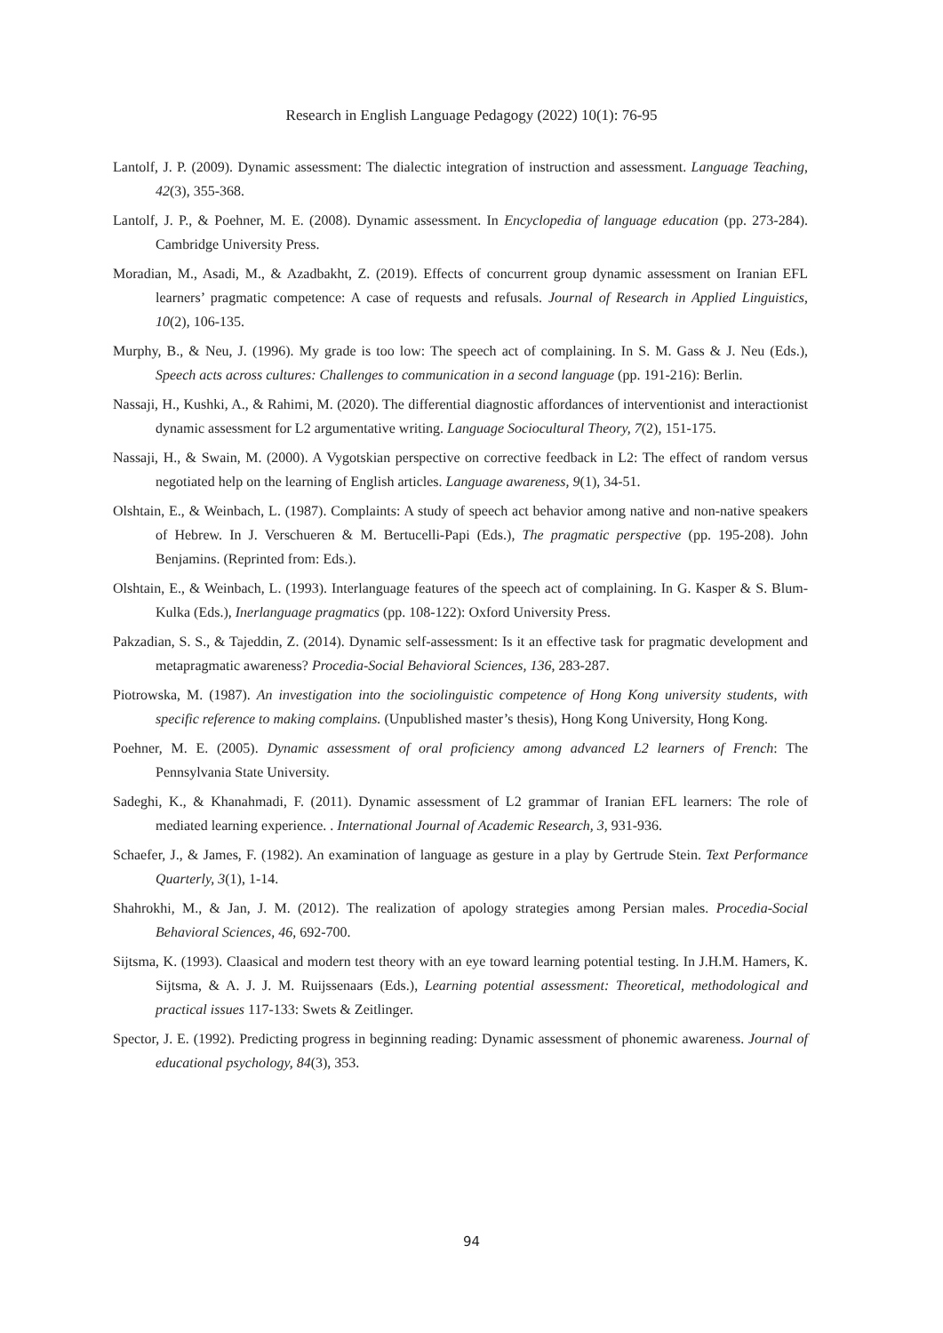Research in English Language Pedagogy (2022) 10(1): 76-95
Lantolf, J. P. (2009). Dynamic assessment: The dialectic integration of instruction and assessment. Language Teaching, 42(3), 355-368.
Lantolf, J. P., & Poehner, M. E. (2008). Dynamic assessment. In Encyclopedia of language education (pp. 273-284). Cambridge University Press.
Moradian, M., Asadi, M., & Azadbakht, Z. (2019). Effects of concurrent group dynamic assessment on Iranian EFL learners’ pragmatic competence: A case of requests and refusals. Journal of Research in Applied Linguistics, 10(2), 106-135.
Murphy, B., & Neu, J. (1996). My grade is too low: The speech act of complaining. In S. M. Gass & J. Neu (Eds.), Speech acts across cultures: Challenges to communication in a second language (pp. 191-216): Berlin.
Nassaji, H., Kushki, A., & Rahimi, M. (2020). The differential diagnostic affordances of interventionist and interactionist dynamic assessment for L2 argumentative writing. Language Sociocultural Theory, 7(2), 151-175.
Nassaji, H., & Swain, M. (2000). A Vygotskian perspective on corrective feedback in L2: The effect of random versus negotiated help on the learning of English articles. Language awareness, 9(1), 34-51.
Olshtain, E., & Weinbach, L. (1987). Complaints: A study of speech act behavior among native and non-native speakers of Hebrew. In J. Verschueren & M. Bertucelli-Papi (Eds.), The pragmatic perspective (pp. 195-208). John Benjamins. (Reprinted from: Eds.).
Olshtain, E., & Weinbach, L. (1993). Interlanguage features of the speech act of complaining. In G. Kasper & S. Blum-Kulka (Eds.), Inerlanguage pragmatics (pp. 108-122): Oxford University Press.
Pakzadian, S. S., & Tajeddin, Z. (2014). Dynamic self-assessment: Is it an effective task for pragmatic development and metapragmatic awareness? Procedia-Social Behavioral Sciences, 136, 283-287.
Piotrowska, M. (1987). An investigation into the sociolinguistic competence of Hong Kong university students, with specific reference to making complains. (Unpublished master’s thesis), Hong Kong University, Hong Kong.
Poehner, M. E. (2005). Dynamic assessment of oral proficiency among advanced L2 learners of French: The Pennsylvania State University.
Sadeghi, K., & Khanahmadi, F. (2011). Dynamic assessment of L2 grammar of Iranian EFL learners: The role of mediated learning experience. . International Journal of Academic Research, 3, 931-936.
Schaefer, J., & James, F. (1982). An examination of language as gesture in a play by Gertrude Stein. Text Performance Quarterly, 3(1), 1-14.
Shahrokhi, M., & Jan, J. M. (2012). The realization of apology strategies among Persian males. Procedia-Social Behavioral Sciences, 46, 692-700.
Sijtsma, K. (1993). Claasical and modern test theory with an eye toward learning potential testing. In J.H.M. Hamers, K. Sijtsma, & A. J. J. M. Ruijssenaars (Eds.), Learning potential assessment: Theoretical, methodological and practical issues 117-133: Swets & Zeitlinger.
Spector, J. E. (1992). Predicting progress in beginning reading: Dynamic assessment of phonemic awareness. Journal of educational psychology, 84(3), 353.
94